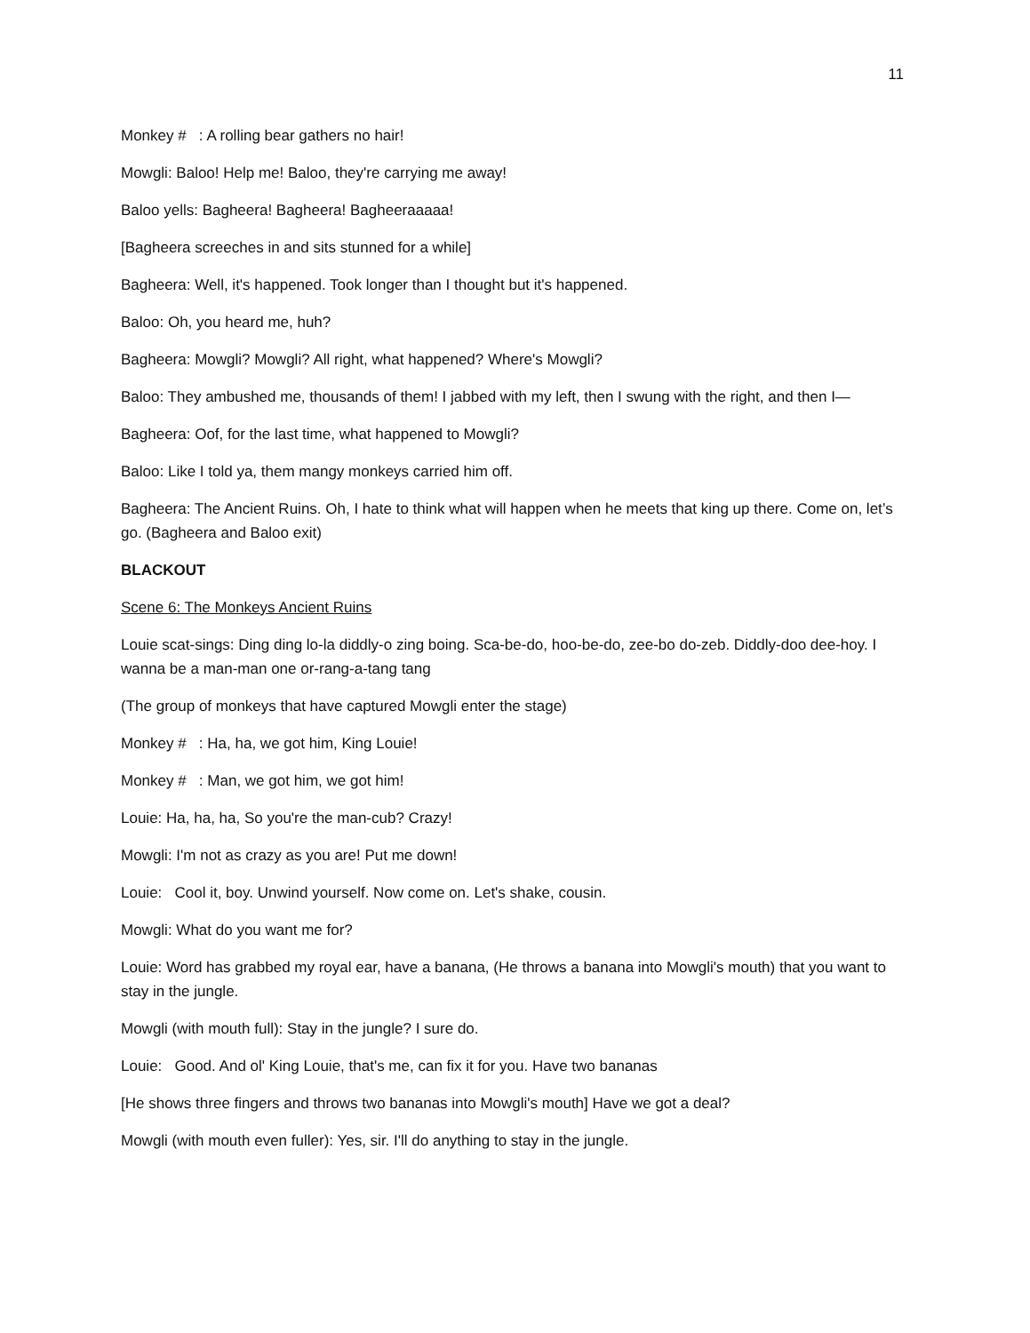11
Monkey # : A rolling bear gathers no hair!
Mowgli: Baloo! Help me! Baloo, they're carrying me away!
Baloo yells: Bagheera! Bagheera! Bagheeraaaaa!
[Bagheera screeches in and sits stunned for a while]
Bagheera: Well, it's happened. Took longer than I thought but it's happened.
Baloo: Oh, you heard me, huh?
Bagheera: Mowgli? Mowgli? All right, what happened? Where's Mowgli?
Baloo: They ambushed me, thousands of them! I jabbed with my left, then I swung with the right, and then I—
Bagheera: Oof, for the last time, what happened to Mowgli?
Baloo: Like I told ya, them mangy monkeys carried him off.
Bagheera: The Ancient Ruins. Oh, I hate to think what will happen when he meets that king up there. Come on, let’s go. (Bagheera and Baloo exit)
BLACKOUT
Scene 6: The Monkeys Ancient Ruins
Louie scat-sings: Ding ding lo-la diddly-o zing boing. Sca-be-do, hoo-be-do, zee-bo do-zeb. Diddly-doo dee-hoy. I wanna be a man-man one or-rang-a-tang tang
(The group of monkeys that have captured Mowgli enter the stage)
Monkey # : Ha, ha, we got him, King Louie!
Monkey # : Man, we got him, we got him!
Louie: Ha, ha, ha, So you're the man-cub? Crazy!
Mowgli: I'm not as crazy as you are! Put me down!
Louie: Cool it, boy. Unwind yourself. Now come on. Let's shake, cousin.
Mowgli: What do you want me for?
Louie: Word has grabbed my royal ear, have a banana, (He throws a banana into Mowgli's mouth) that you want to stay in the jungle.
Mowgli (with mouth full): Stay in the jungle? I sure do.
Louie: Good. And ol' King Louie, that's me, can fix it for you. Have two bananas
[He shows three fingers and throws two bananas into Mowgli's mouth] Have we got a deal?
Mowgli (with mouth even fuller): Yes, sir. I'll do anything to stay in the jungle.